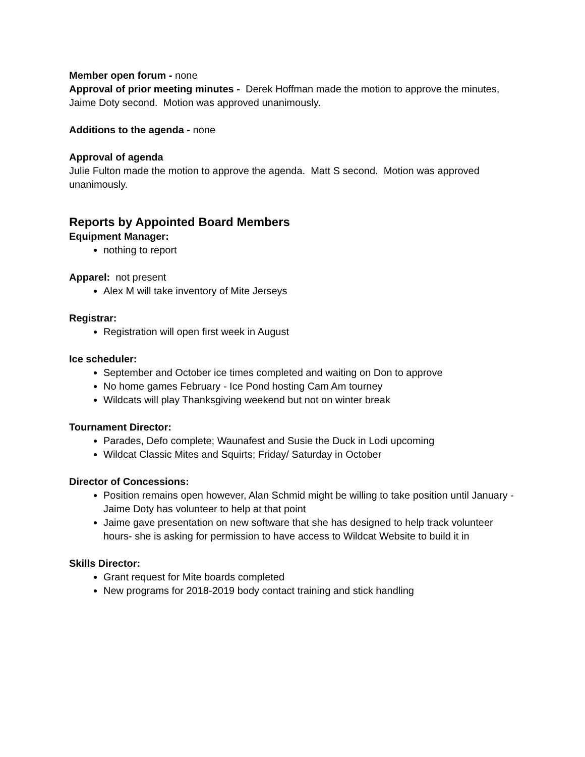Member open forum - none
Approval of prior meeting minutes - Derek Hoffman made the motion to approve the minutes, Jaime Doty second. Motion was approved unanimously.
Additions to the agenda - none
Approval of agenda
Julie Fulton made the motion to approve the agenda. Matt S second. Motion was approved unanimously.
Reports by Appointed Board Members
Equipment Manager:
nothing to report
Apparel: not present
Alex M will take inventory of Mite Jerseys
Registrar:
Registration will open first week in August
Ice scheduler:
September and October ice times completed and waiting on Don to approve
No home games February - Ice Pond hosting Cam Am tourney
Wildcats will play Thanksgiving weekend but not on winter break
Tournament Director:
Parades, Defo complete; Waunafest and Susie the Duck in Lodi upcoming
Wildcat Classic Mites and Squirts; Friday/ Saturday in October
Director of Concessions:
Position remains open however, Alan Schmid might be willing to take position until January - Jaime Doty has volunteer to help at that point
Jaime gave presentation on new software that she has designed to help track volunteer hours- she is asking for permission to have access to Wildcat Website to build it in
Skills Director:
Grant request for Mite boards completed
New programs for 2018-2019 body contact training and stick handling